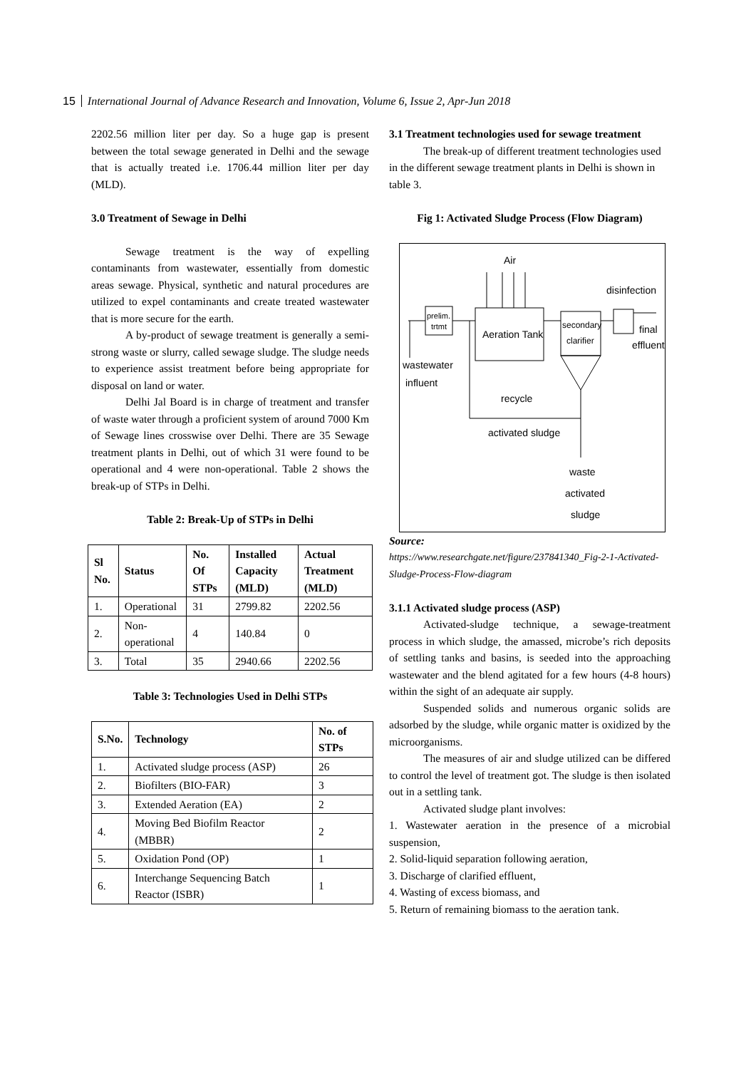15 International Journal of Advance Research and Innovation, Volume 6, Issue 2, Apr-Jun 2018
2202.56 million liter per day. So a huge gap is present between the total sewage generated in Delhi and the sewage that is actually treated i.e. 1706.44 million liter per day (MLD).
3.0 Treatment of Sewage in Delhi
Sewage treatment is the way of expelling contaminants from wastewater, essentially from domestic areas sewage. Physical, synthetic and natural procedures are utilized to expel contaminants and create treated wastewater that is more secure for the earth.
A by-product of sewage treatment is generally a semi-strong waste or slurry, called sewage sludge. The sludge needs to experience assist treatment before being appropriate for disposal on land or water.
Delhi Jal Board is in charge of treatment and transfer of waste water through a proficient system of around 7000 Km of Sewage lines crosswise over Delhi. There are 35 Sewage treatment plants in Delhi, out of which 31 were found to be operational and 4 were non-operational. Table 2 shows the break-up of STPs in Delhi.
Table 2: Break-Up of STPs in Delhi
| Sl No. | Status | No. Of STPs | Installed Capacity (MLD) | Actual Treatment (MLD) |
| --- | --- | --- | --- | --- |
| 1. | Operational | 31 | 2799.82 | 2202.56 |
| 2. | Non-operational | 4 | 140.84 | 0 |
| 3. | Total | 35 | 2940.66 | 2202.56 |
Table 3: Technologies Used in Delhi STPs
| S.No. | Technology | No. of STPs |
| --- | --- | --- |
| 1. | Activated sludge process (ASP) | 26 |
| 2. | Biofilters (BIO-FAR) | 3 |
| 3. | Extended Aeration (EA) | 2 |
| 4. | Moving Bed Biofilm Reactor (MBBR) | 2 |
| 5. | Oxidation Pond (OP) | 1 |
| 6. | Interchange Sequencing Batch Reactor (ISBR) | 1 |
3.1 Treatment technologies used for sewage treatment
The break-up of different treatment technologies used in the different sewage treatment plants in Delhi is shown in table 3.
Fig 1: Activated Sludge Process (Flow Diagram)
Air
disinfection
prelim.
trtmt
Aeration Tank
secondary
clarifier
final
effluent
wastewater
influent
recycle
activated sludge
waste
activated
sludge
Source:
https://www.researchgate.net/figure/237841340_Fig-2-1-Activated-Sludge-Process-Flow-diagram
3.1.1 Activated sludge process (ASP)
Activated-sludge technique, a sewage-treatment process in which sludge, the amassed, microbe’s rich deposits of settling tanks and basins, is seeded into the approaching wastewater and the blend agitated for a few hours (4-8 hours) within the sight of an adequate air supply.
Suspended solids and numerous organic solids are adsorbed by the sludge, while organic matter is oxidized by the microorganisms.
The measures of air and sludge utilized can be differed to control the level of treatment got. The sludge is then isolated out in a settling tank.
Activated sludge plant involves:
1. Wastewater aeration in the presence of a microbial suspension,
2. Solid-liquid separation following aeration,
3. Discharge of clarified effluent,
4. Wasting of excess biomass, and
5. Return of remaining biomass to the aeration tank.